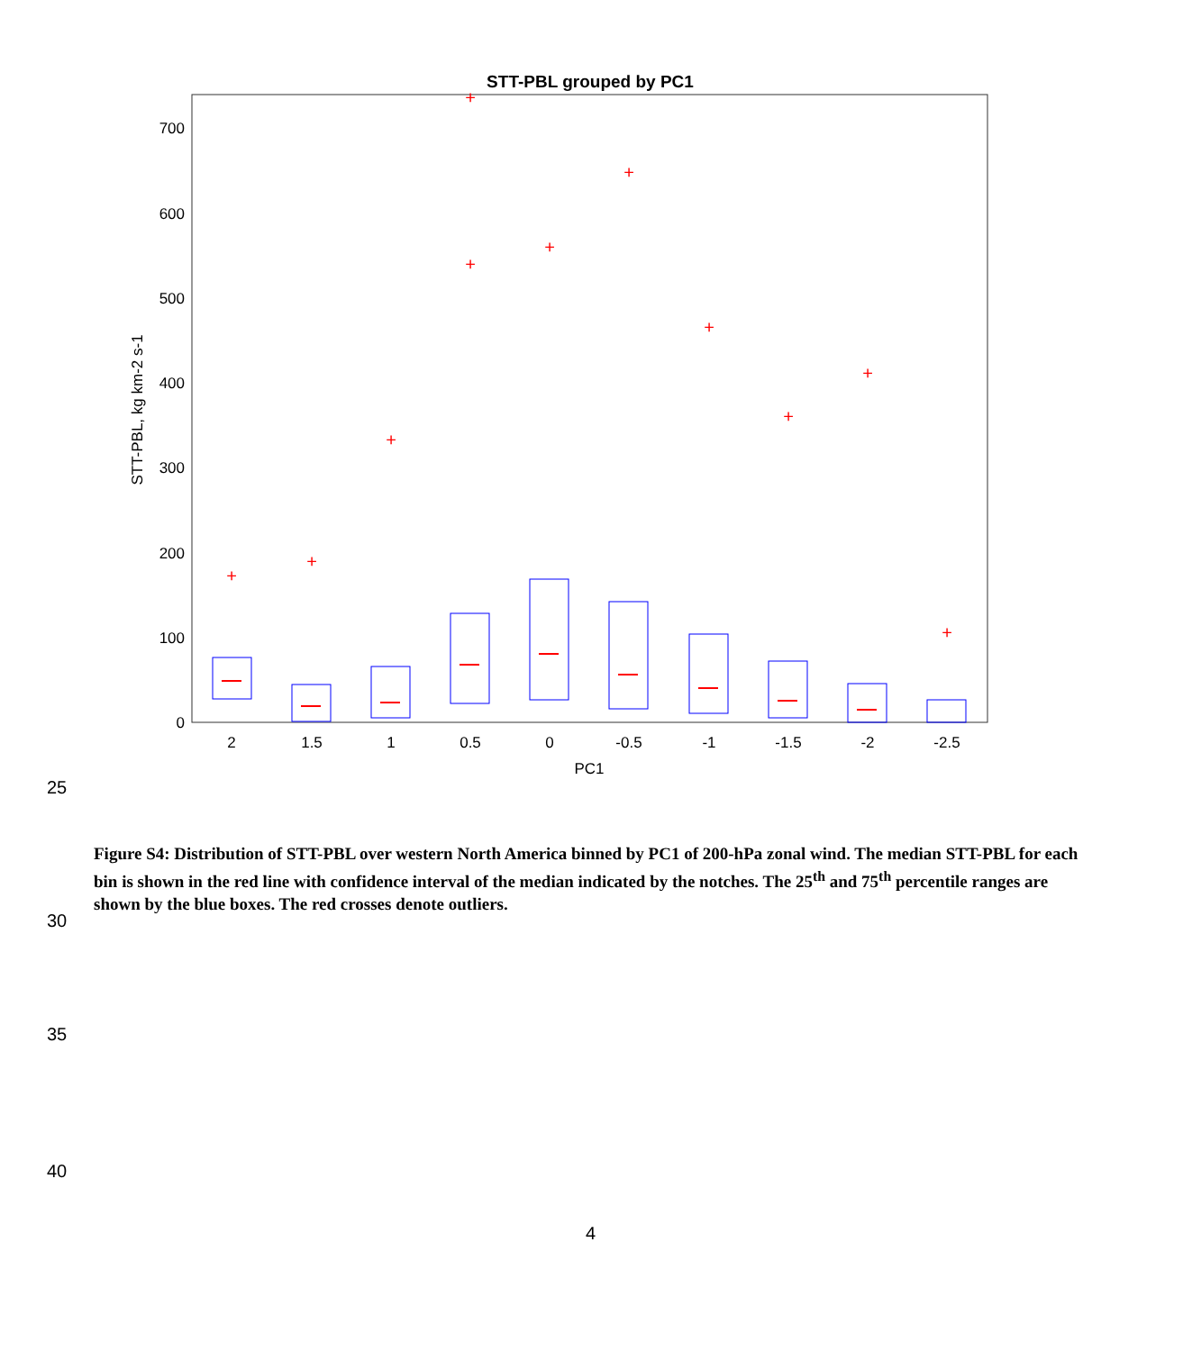STT-PBL grouped by PC1
0
100
200
300
400
500
600
700
STT-PBL, kg km-2 s-1
2
1.5
1
0.5
0
-0.5
-1
-1.5
-2
-2.5
PC1
+
+
+
+
+
+
+
+
+
+
+
25
Figure S4: Distribution of STT-PBL over western North America binned by PC1 of 200-hPa zonal wind. The median STT-PBL for each bin is shown in the red line with confidence interval of the median indicated by the notches. The 25<sup>th</sup> and 75<sup>th</sup> percentile ranges are shown by the blue boxes. The red crosses denote outliers.
30
35
40
4